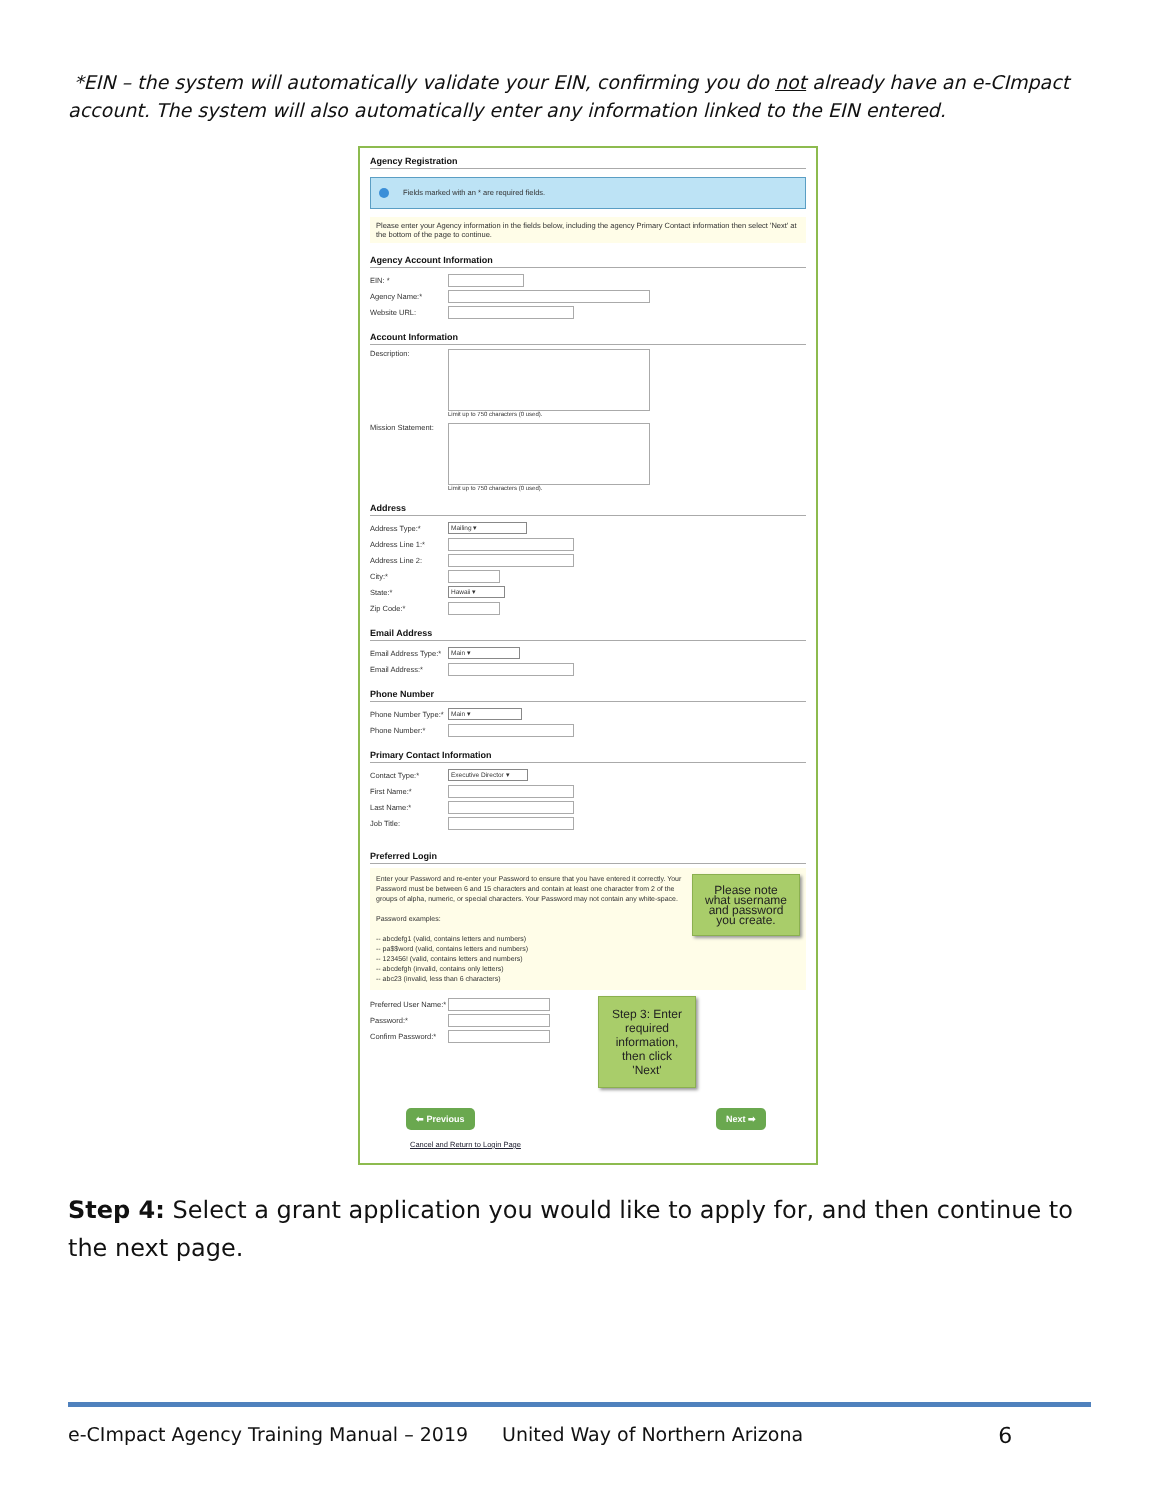*EIN – the system will automatically validate your EIN, confirming you do not already have an e-CImpact account. The system will also automatically enter any information linked to the EIN entered.
Agency Registration
Fields marked with an * are required fields.
Please enter your Agency information in the fields below, including the agency Primary Contact information then select 'Next' at the bottom of the page to continue.
Agency Account Information
EIN: *
Agency Name:*
Website URL:
Account Information
Description:
Limit up to 750 characters (0 used).
Mission Statement:
Limit up to 750 characters (0 used).
Address
Address Type:*
Mailing ▾
Address Line 1:*
Address Line 2:
City:*
State:*
Hawaii ▾
Zip Code:*
Email Address
Email Address Type:*
Main ▾
Email Address:*
Phone Number
Phone Number Type:*
Main ▾
Phone Number:*
Primary Contact Information
Contact Type:*
Executive Director ▾
First Name:*
Last Name:*
Job Title:
Preferred Login
Please note what username and password you create.
Enter your Password and re-enter your Password to ensure that you have entered it correctly. Your Password must be between 6 and 15 characters and contain at least one character from 2 of the groups of alpha, numeric, or special characters. Your Password may not contain any white-space.
Password examples:
-- abcdefg1 (valid, contains letters and numbers)
-- pa$$word (valid, contains letters and numbers)
-- 123456! (valid, contains letters and numbers)
-- abcdefgh (invalid, contains only letters)
-- abc23 (invalid, less than 6 characters)
Preferred User Name:*
Password:*
Confirm Password:*
Step 3: Enter required information, then click 'Next'
⬅ Previous Next ➡
Cancel and Return to Login Page
Step 4: Select a grant application you would like to apply for, and then continue to the next page.
e-CImpact Agency Training Manual – 2019 United Way of Northern Arizona 6